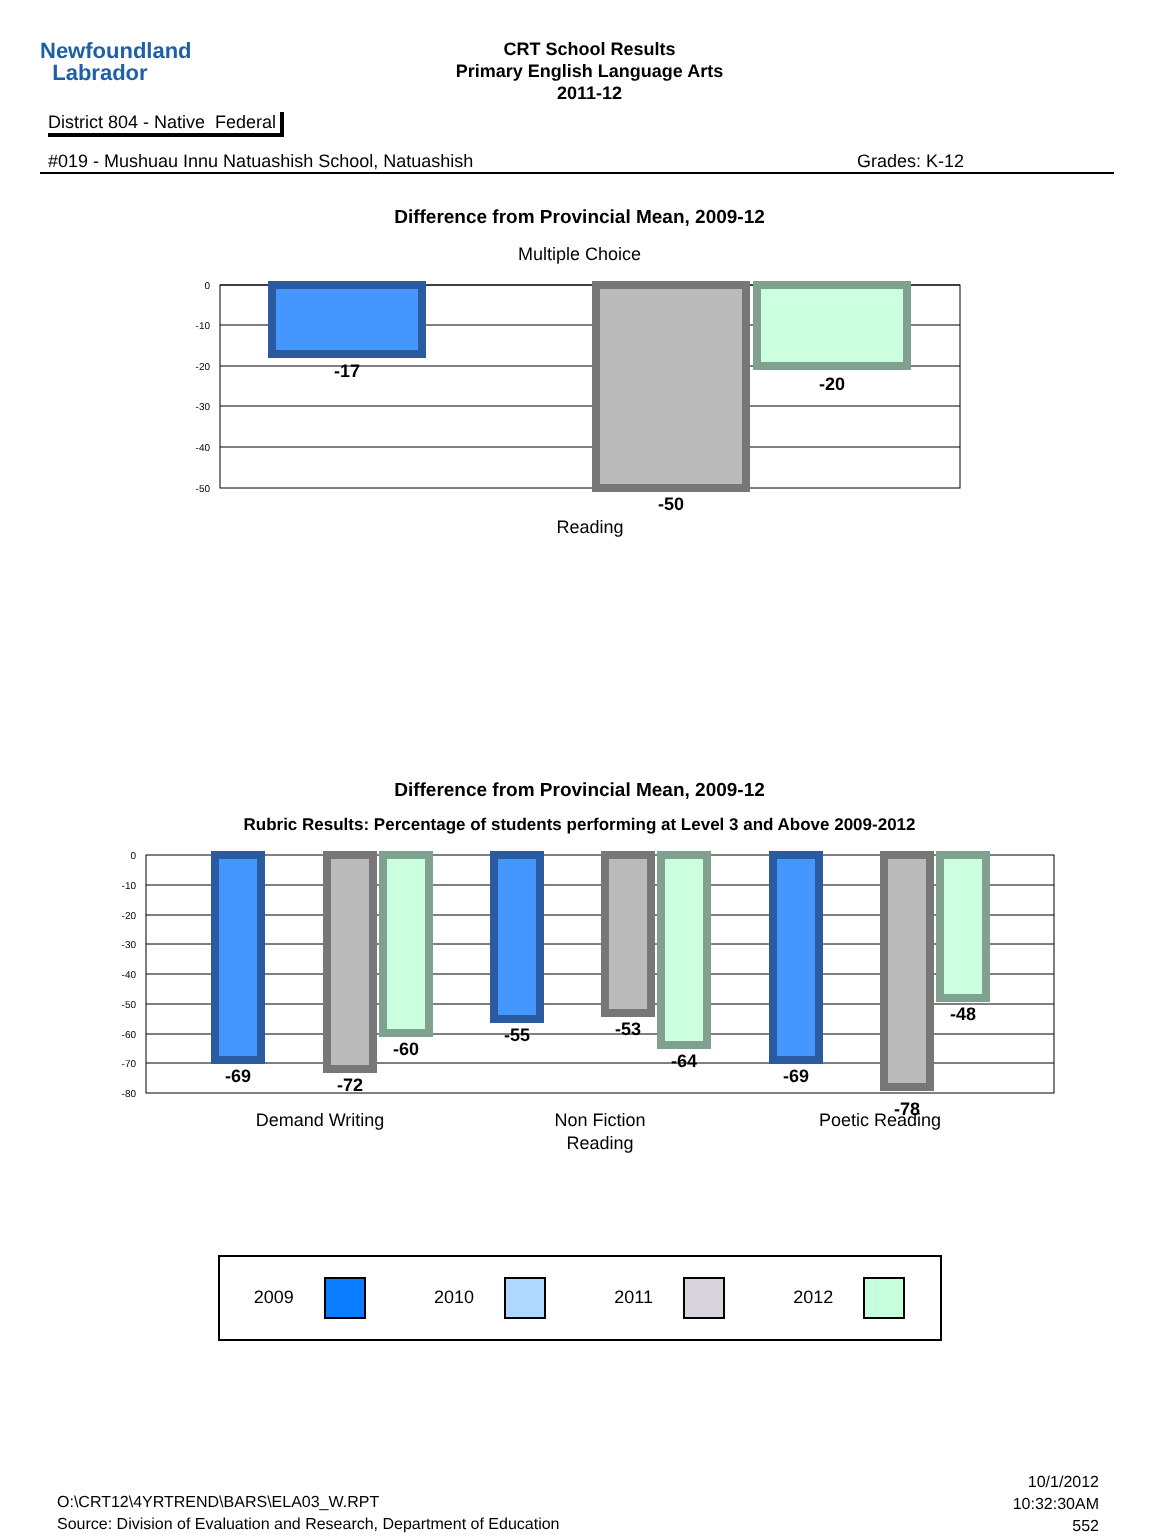Newfoundland
Labrador
CRT School Results
Primary English Language Arts
2011-12
District 804 - Native Federal
#019 - Mushuau Innu Natuashish School, Natuashish Grades: K-12
Difference from Provincial Mean, 2009-12
Multiple Choice
0
-10
-20
-30
-40
-50
-17
-50
-20
Reading
Difference from Provincial Mean, 2009-12
Rubric Results: Percentage of students performing at Level 3 and Above 2009-2012
0
-10
-20
-30
-40
-50
-60
-70
-80
-69
-72
-60
-55
-53
-64
-69
-78
-48
Demand Writing
Non Fiction
Reading
Poetic Reading
2009 2010 2011 2012
O:\CRT12\4YRTREND\BARS\ELA03_W.RPT
Source: Division of Evaluation and Research, Department of Education
10/1/2012
10:32:30AM
552